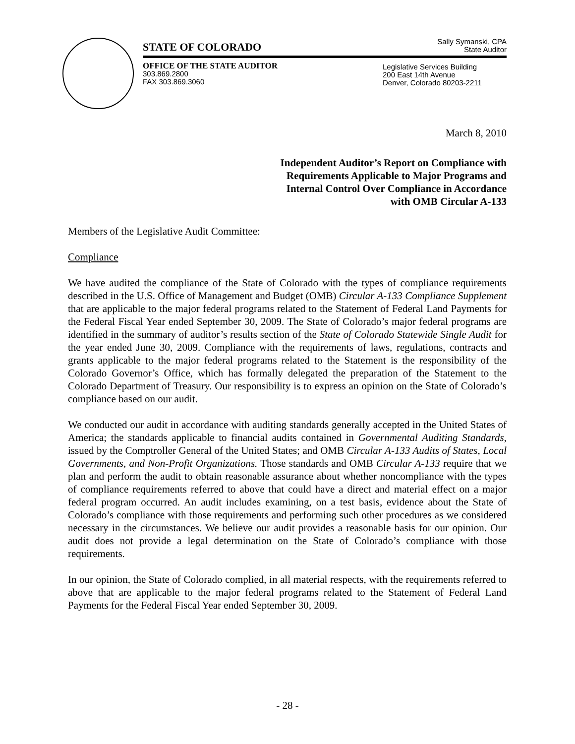STATE OF COLORADO
Sally Symanski, CPA
State Auditor
OFFICE OF THE STATE AUDITOR
303.869.2800
FAX 303.869.3060
Legislative Services Building
200 East 14th Avenue
Denver, Colorado 80203-2211
March 8, 2010
Independent Auditor’s Report on Compliance with
Requirements Applicable to Major Programs and
Internal Control Over Compliance in Accordance
with OMB Circular A-133
Members of the Legislative Audit Committee:
Compliance
We have audited the compliance of the State of Colorado with the types of compliance requirements described in the U.S. Office of Management and Budget (OMB) Circular A-133 Compliance Supplement that are applicable to the major federal programs related to the Statement of Federal Land Payments for the Federal Fiscal Year ended September 30, 2009. The State of Colorado’s major federal programs are identified in the summary of auditor’s results section of the State of Colorado Statewide Single Audit for the year ended June 30, 2009. Compliance with the requirements of laws, regulations, contracts and grants applicable to the major federal programs related to the Statement is the responsibility of the Colorado Governor’s Office, which has formally delegated the preparation of the Statement to the Colorado Department of Treasury. Our responsibility is to express an opinion on the State of Colorado’s compliance based on our audit.
We conducted our audit in accordance with auditing standards generally accepted in the United States of America; the standards applicable to financial audits contained in Governmental Auditing Standards, issued by the Comptroller General of the United States; and OMB Circular A-133 Audits of States, Local Governments, and Non-Profit Organizations. Those standards and OMB Circular A-133 require that we plan and perform the audit to obtain reasonable assurance about whether noncompliance with the types of compliance requirements referred to above that could have a direct and material effect on a major federal program occurred. An audit includes examining, on a test basis, evidence about the State of Colorado’s compliance with those requirements and performing such other procedures as we considered necessary in the circumstances. We believe our audit provides a reasonable basis for our opinion. Our audit does not provide a legal determination on the State of Colorado’s compliance with those requirements.
In our opinion, the State of Colorado complied, in all material respects, with the requirements referred to above that are applicable to the major federal programs related to the Statement of Federal Land Payments for the Federal Fiscal Year ended September 30, 2009.
- 28 -